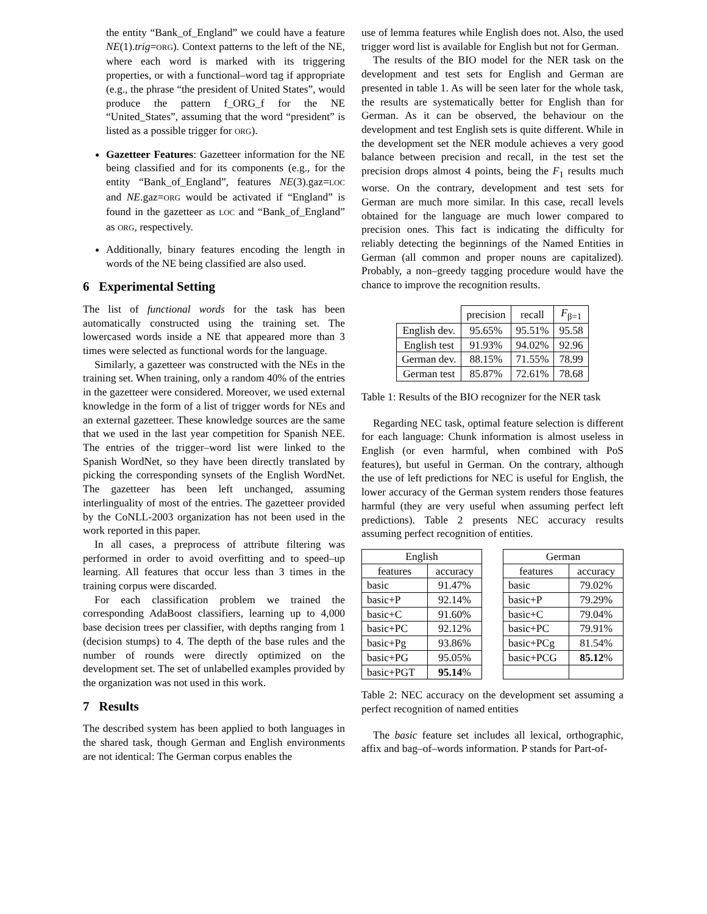the entity “Bank_of_England” we could have a feature NE(1).trig=ORG). Context patterns to the left of the NE, where each word is marked with its triggering properties, or with a functional–word tag if appropriate (e.g., the phrase “the president of United States”, would produce the pattern f_ORG_f for the NE “United_States”, assuming that the word “president” is listed as a possible trigger for ORG).
Gazetteer Features: Gazetteer information for the NE being classified and for its components (e.g., for the entity “Bank_of_England”, features NE(3).gaz=LOC and NE.gaz=ORG would be activated if “England” is found in the gazetteer as LOC and “Bank_of_England” as ORG, respectively.
Additionally, binary features encoding the length in words of the NE being classified are also used.
6 Experimental Setting
The list of functional words for the task has been automatically constructed using the training set. The lowercased words inside a NE that appeared more than 3 times were selected as functional words for the language.
Similarly, a gazetteer was constructed with the NEs in the training set. When training, only a random 40% of the entries in the gazetteer were considered. Moreover, we used external knowledge in the form of a list of trigger words for NEs and an external gazetteer. These knowledge sources are the same that we used in the last year competition for Spanish NEE. The entries of the trigger–word list were linked to the Spanish WordNet, so they have been directly translated by picking the corresponding synsets of the English WordNet. The gazetteer has been left unchanged, assuming interlinguality of most of the entries. The gazetteer provided by the CoNLL-2003 organization has not been used in the work reported in this paper.
In all cases, a preprocess of attribute filtering was performed in order to avoid overfitting and to speed–up learning. All features that occur less than 3 times in the training corpus were discarded.
For each classification problem we trained the corresponding AdaBoost classifiers, learning up to 4,000 base decision trees per classifier, with depths ranging from 1 (decision stumps) to 4. The depth of the base rules and the number of rounds were directly optimized on the development set. The set of unlabelled examples provided by the organization was not used in this work.
7 Results
The described system has been applied to both languages in the shared task, though German and English environments are not identical: The German corpus enables the
use of lemma features while English does not. Also, the used trigger word list is available for English but not for German.
The results of the BIO model for the NER task on the development and test sets for English and German are presented in table 1. As will be seen later for the whole task, the results are systematically better for English than for German. As it can be observed, the behaviour on the development and test English sets is quite different. While in the development set the NER module achieves a very good balance between precision and recall, in the test set the precision drops almost 4 points, being the F<sub>1</sub> results much worse. On the contrary, development and test sets for German are much more similar. In this case, recall levels obtained for the language are much lower compared to precision ones. This fact is indicating the difficulty for reliably detecting the beginnings of the Named Entities in German (all common and proper nouns are capitalized). Probably, a non–greedy tagging procedure would have the chance to improve the recognition results.
| | precision | recall | F<sub>β=1</sub> |
| --- | --- | --- | --- |
| English dev. | 95.65% | 95.51% | 95.58 |
| English test | 91.93% | 94.02% | 92.96 |
| German dev. | 88.15% | 71.55% | 78.99 |
| German test | 85.87% | 72.61% | 78.68 |
Table 1: Results of the BIO recognizer for the NER task
Regarding NEC task, optimal feature selection is different for each language: Chunk information is almost useless in English (or even harmful, when combined with PoS features), but useful in German. On the contrary, although the use of left predictions for NEC is useful for English, the lower accuracy of the German system renders those features harmful (they are very useful when assuming perfect left predictions). Table 2 presents NEC accuracy results assuming perfect recognition of entities.
| English | |
| --- | --- |
| features | accuracy |
| basic | 91.47% |
| basic+P | 92.14% |
| basic+C | 91.60% |
| basic+PC | 92.12% |
| basic+Pg | 93.86% |
| basic+PG | 95.05% |
| basic+PGT | 95.14 % |
| German | |
| --- | --- |
| features | accuracy |
| basic | 79.02% |
| basic+P | 79.29% |
| basic+C | 79.04% |
| basic+PC | 79.91% |
| basic+PCg | 81.54% |
| basic+PCG | 85.12 % |
Table 2: NEC accuracy on the development set assuming a perfect recognition of named entities
The basic feature set includes all lexical, orthographic, affix and bag–of–words information. P stands for Part-of-